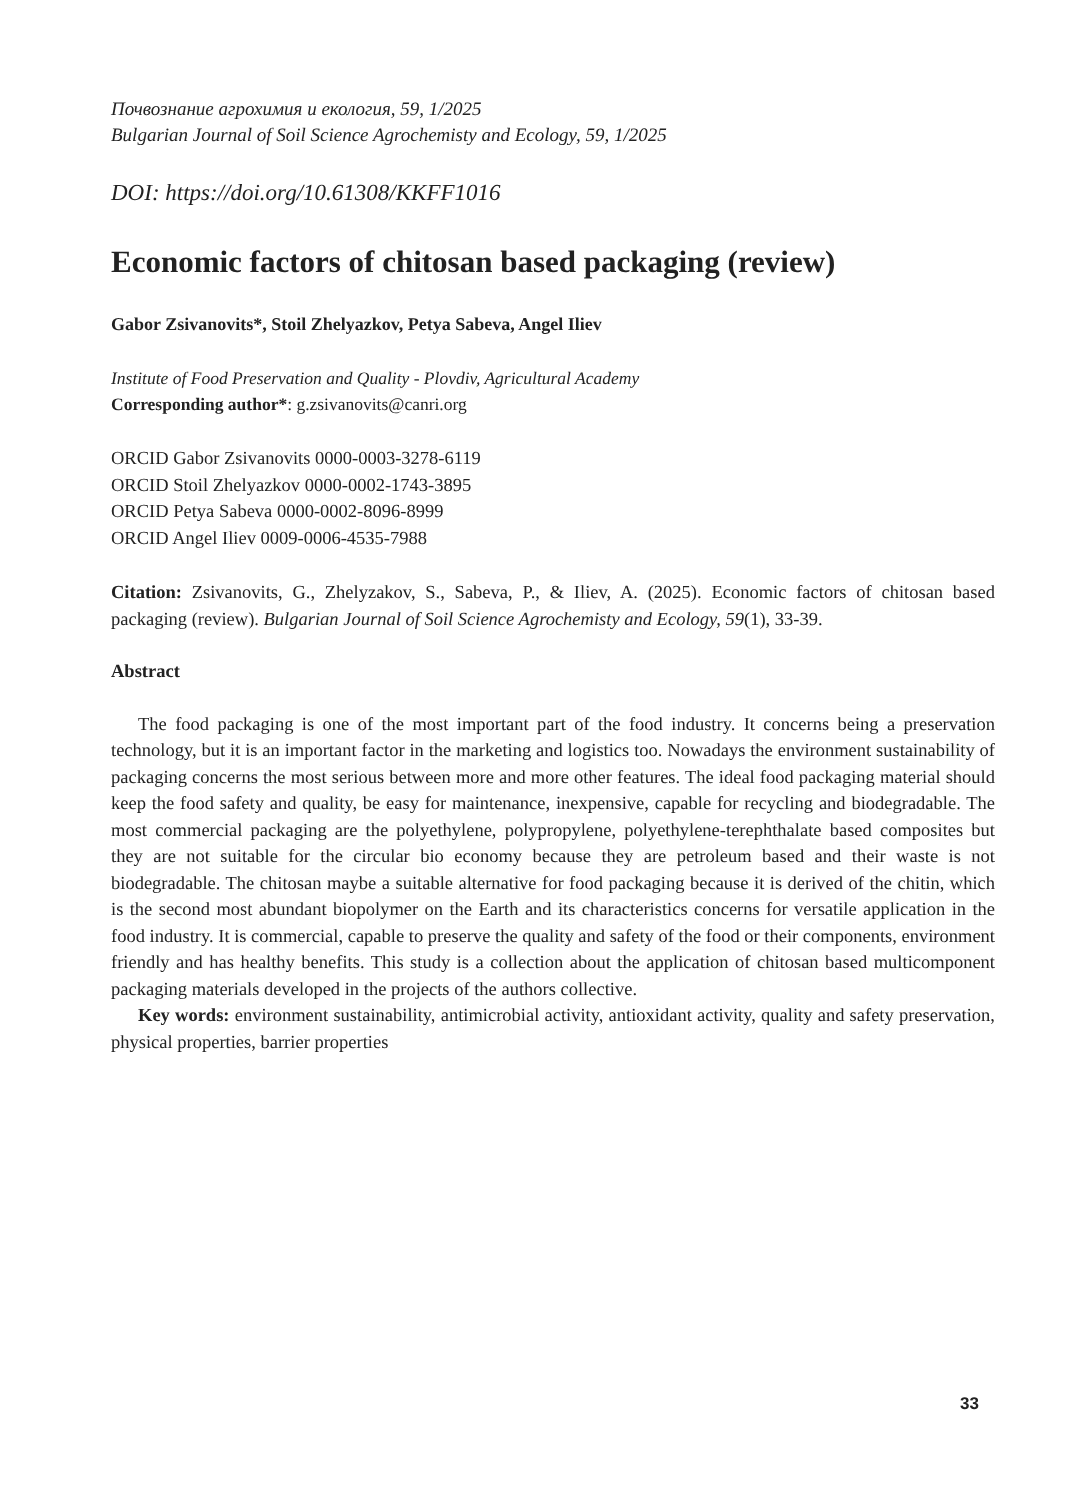Почвознание агрохимия и екология, 59, 1/2025
Bulgarian Journal of Soil Science Agrochemisty and Ecology, 59, 1/2025
DOI: https://doi.org/10.61308/KKFF1016
Economic factors of chitosan based packaging (review)
Gabor Zsivanovits*, Stoil Zhelyazkov, Petya Sabeva, Angel Iliev
Institute of Food Preservation and Quality - Plovdiv, Agricultural Academy
Corresponding author*: g.zsivanovits@canri.org
ORCID Gabor Zsivanovits 0000-0003-3278-6119
ORCID Stoil Zhelyazkov 0000-0002-1743-3895
ORCID Petya Sabeva 0000-0002-8096-8999
ORCID Angel Iliev 0009-0006-4535-7988
Citation: Zsivanovits, G., Zhelyzakov, S., Sabeva, P., & Iliev, A. (2025). Economic factors of chitosan based packaging (review). Bulgarian Journal of Soil Science Agrochemisty and Ecology, 59(1), 33-39.
Abstract
The food packaging is one of the most important part of the food industry. It concerns being a preservation technology, but it is an important factor in the marketing and logistics too. Nowadays the environment sustainability of packaging concerns the most serious between more and more other features. The ideal food packaging material should keep the food safety and quality, be easy for maintenance, inexpensive, capable for recycling and biodegradable. The most commercial packaging are the polyethylene, polypropylene, polyethylene-terephthalate based composites but they are not suitable for the circular bio economy because they are petroleum based and their waste is not biodegradable. The chitosan maybe a suitable alternative for food packaging because it is derived of the chitin, which is the second most abundant biopolymer on the Earth and its characteristics concerns for versatile application in the food industry. It is commercial, capable to preserve the quality and safety of the food or their components, environment friendly and has healthy benefits. This study is a collection about the application of chitosan based multicomponent packaging materials developed in the projects of the authors collective.
Key words: environment sustainability, antimicrobial activity, antioxidant activity, quality and safety preservation, physical properties, barrier properties
33